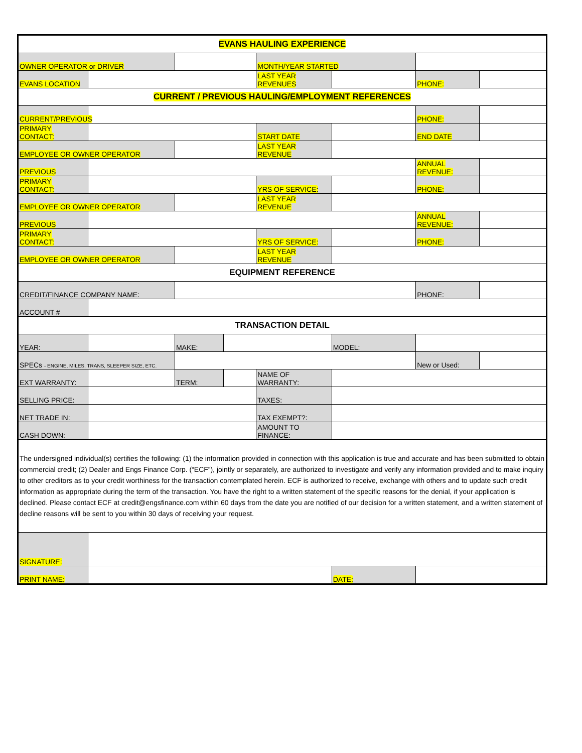| EVANS HAULING EXPERIENCE | | | | | | | |
| OWNER OPERATOR or DRIVER | | | | MONTH/YEAR STARTED | | | |
| EVANS LOCATION | | | | LAST YEAR REVENUES | | PHONE: | |
| CURRENT / PREVIOUS HAULING/EMPLOYMENT REFERENCES | | | | | | | |
| CURRENT/PREVIOUS | | | | | | PHONE: | |
| PRIMARY CONTACT: | | | | START DATE | | END DATE | |
| EMPLOYEE OR OWNER OPERATOR | | | | LAST YEAR REVENUE | | | |
| PREVIOUS | | | | | | ANNUAL REVENUE: | |
| PRIMARY CONTACT: | | | | YRS OF SERVICE: | | PHONE: | |
| EMPLOYEE OR OWNER OPERATOR | | | | LAST YEAR REVENUE | | | |
| PREVIOUS | | | | | | ANNUAL REVENUE: | |
| PRIMARY CONTACT: | | | | YRS OF SERVICE: | | PHONE: | |
| EMPLOYEE OR OWNER OPERATOR | | | | LAST YEAR REVENUE | | | |
| EQUIPMENT REFERENCE | | | | | | | |
| CREDIT/FINANCE COMPANY NAME: | | | | | | PHONE: | |
| ACCOUNT # | | | | | | | |
| TRANSACTION DETAIL | | | | | | | |
| YEAR: | | MAKE: | | | MODEL: | | |
| SPECs - ENGINE, MILES, TRANS, SLEEPER SIZE, ETC. | | | | | | New or Used: | |
| EXT WARRANTY: | | TERM: | | NAME OF WARRANTY: | | | |
| SELLING PRICE: | | | | TAXES: | | | |
| NET TRADE IN: | | | | TAX EXEMPT?: | | | |
| CASH DOWN: | | | | AMOUNT TO FINANCE: | | | |
| The undersigned individual(s) certifies the following: (1) the information provided in connection with this application is true and accurate and has been submitted to obtain commercial credit; (2) Dealer and Engs Finance Corp. (“ECF”), jointly or separately, are authorized to investigate and verify any information provided and to make inquiry to other creditors as to your credit worthiness for the transaction contemplated herein. ECF is authorized to receive, exchange with others and to update such credit information as appropriate during the term of the transaction. You have the right to a written statement of the specific reasons for the denial, if your application is declined. Please contact ECF at credit@engsfinance.com within 60 days from the date you are notified of our decision for a written statement, and a written statement of decline reasons will be sent to you within 30 days of receiving your request. | | | | | | | |
| SIGNATURE: | | | | | | | |
| PRINT NAME: | | | | | DATE: | | |